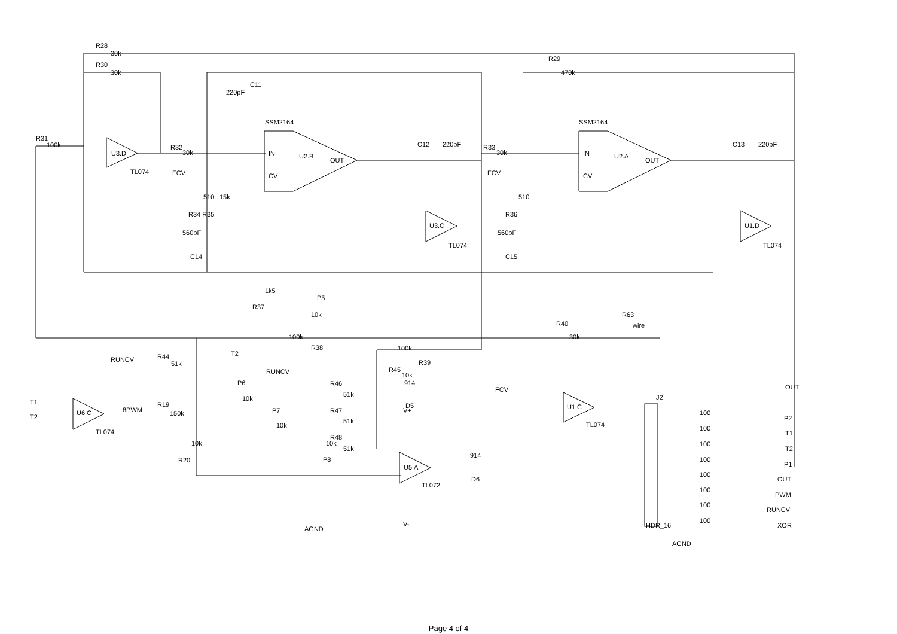R28
30k
R30
30k
R31
100k
U3.D
TL074
R32
30k
220pF
C11
SSM2164
IN
CV
U2.B
OUT
FCV
510
15k
R34 R35
560pF
C14
C12
220pF
U3.C
TL074
R33
30k
R29
470k
SSM2164
IN
CV
U2.A
OUT
FCV
510
R36
560pF
C15
C13
220pF
U1.D
TL074
1k5
R37
P5
10k
R63
wire
100k
R38
R40
30k
RUNCV
R44
51k
T2
RUNCV
100k
R39
R45
10k
FCV
914
P6
10k
P7
10k
R46
51k
R47
51k
R48
51k
P8
10k
T1
T2
U6.C
TL074
8PWM
R19
150k
10k
R20
U5.A
TL072
D5
D6
914
AGND
V-
V+
U1.C
TL074
OUT
J2
HDR_16
AGND
100
P2
100
T1
100
T2
100
P1
100
OUT
100
PWM
100
RUNCV
100
XOR
Page 4 of 4